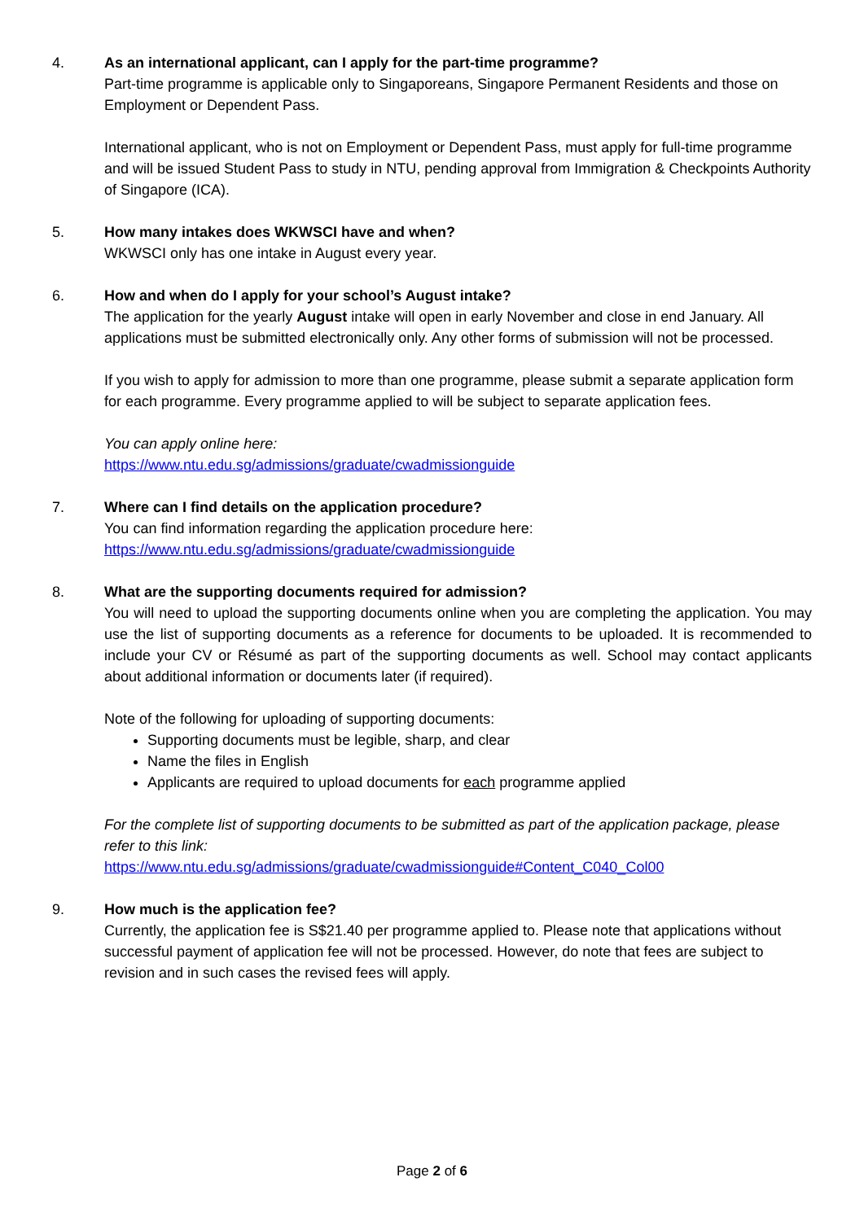4. As an international applicant, can I apply for the part-time programme?
Part-time programme is applicable only to Singaporeans, Singapore Permanent Residents and those on Employment or Dependent Pass.
International applicant, who is not on Employment or Dependent Pass, must apply for full-time programme and will be issued Student Pass to study in NTU, pending approval from Immigration & Checkpoints Authority of Singapore (ICA).
5. How many intakes does WKWSCI have and when?
WKWSCI only has one intake in August every year.
6. How and when do I apply for your school’s August intake?
The application for the yearly August intake will open in early November and close in end January. All applications must be submitted electronically only. Any other forms of submission will not be processed.
If you wish to apply for admission to more than one programme, please submit a separate application form for each programme. Every programme applied to will be subject to separate application fees.
You can apply online here:
https://www.ntu.edu.sg/admissions/graduate/cwadmissionguide
7. Where can I find details on the application procedure?
You can find information regarding the application procedure here:
https://www.ntu.edu.sg/admissions/graduate/cwadmissionguide
8. What are the supporting documents required for admission?
You will need to upload the supporting documents online when you are completing the application. You may use the list of supporting documents as a reference for documents to be uploaded. It is recommended to include your CV or Résumé as part of the supporting documents as well. School may contact applicants about additional information or documents later (if required).
Note of the following for uploading of supporting documents:
Supporting documents must be legible, sharp, and clear
Name the files in English
Applicants are required to upload documents for each programme applied
For the complete list of supporting documents to be submitted as part of the application package, please refer to this link:
https://www.ntu.edu.sg/admissions/graduate/cwadmissionguide#Content_C040_Col00
9. How much is the application fee?
Currently, the application fee is S$21.40 per programme applied to. Please note that applications without successful payment of application fee will not be processed. However, do note that fees are subject to revision and in such cases the revised fees will apply.
Page 2 of 6